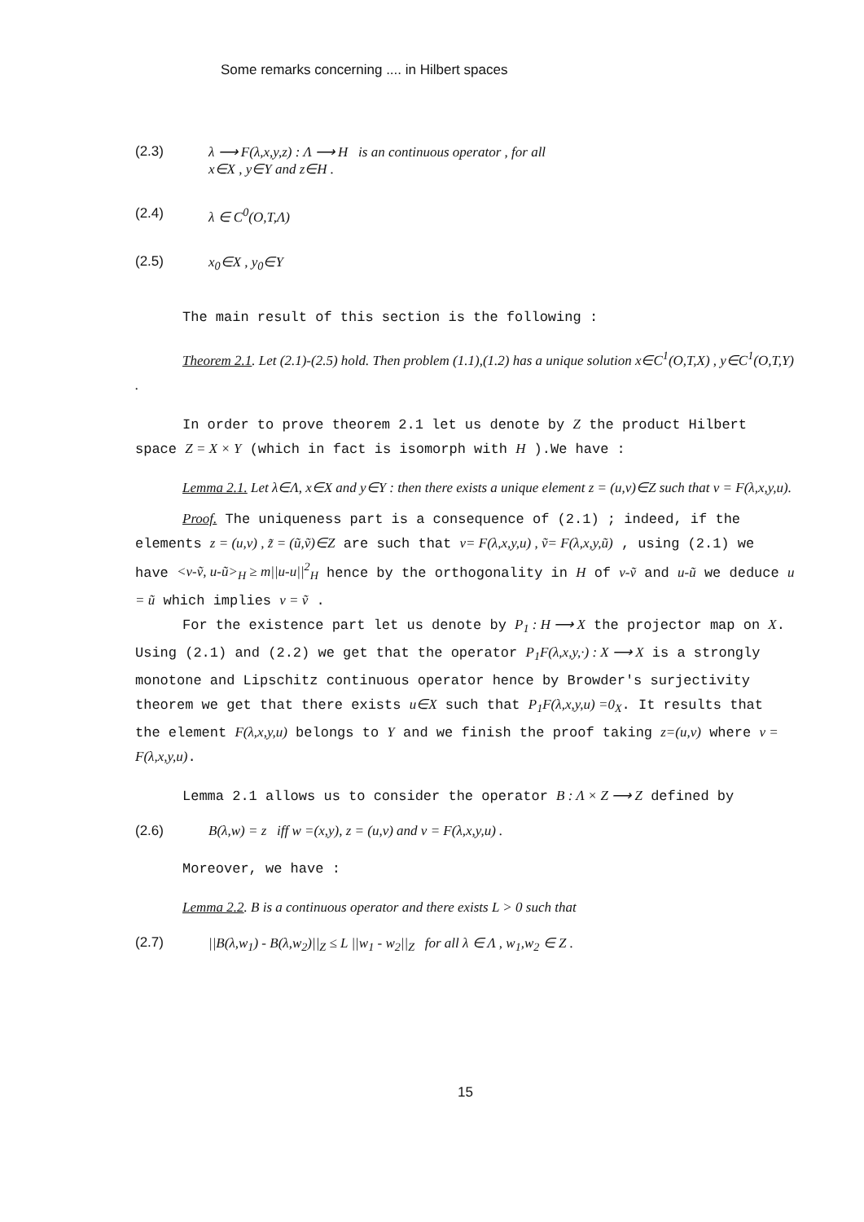Some remarks concerning .... in Hilbert spaces
(2.3) λ ⟶ F(λ,x,y,z) : Λ ⟶ H is an continuous operator , for all
x∈X , y∈Y and z∈H .
(2.4) λ ∈ C<sup>0</sup>(O,T,Λ)
(2.5) x<sub>0</sub>∈X , y<sub>0</sub>∈Y
The main result of this section is the following :
Theorem 2.1. Let (2.1)-(2.5) hold. Then problem (1.1),(1.2) has a unique solution x∈C<sup>1</sup>(O,T,X) , y∈C<sup>1</sup>(O,T,Y) .
In order to prove theorem 2.1 let us denote by Z the product Hilbert space Z = X × Y (which in fact is isomorph with H ).We have :
Lemma 2.1. Let λ∈Λ, x∈X and y∈Y : then there exists a unique element z = (u,v)∈Z such that v = F(λ,x,y,u).
Proof. The uniqueness part is a consequence of (2.1) ; indeed, if the elements z = (u,v) , z̃ = (ũ,ṽ)∈Z are such that v= F(λ,x,y,u) , ṽ= F(λ,x,y,ũ) , using (2.1) we have <v-ṽ, u-ũ><sub>H</sub> ≥ m||u-u||<sup>2</sup><sub>H</sub> hence by the orthogonality in H of v-ṽ and u-ũ we deduce u = ũ which implies v = ṽ .
For the existence part let us denote by P<sub>1</sub> : H ⟶ X the projector map on X. Using (2.1) and (2.2) we get that the operator P<sub>1</sub>F(λ,x,y,·) : X ⟶ X is a strongly monotone and Lipschitz continuous operator hence by Browder's surjectivity theorem we get that there exists u∈X such that P<sub>1</sub>F(λ,x,y,u) =0<sub>X</sub>. It results that the element F(λ,x,y,u) belongs to Y and we finish the proof taking z=(u,v) where v = F(λ,x,y,u).
Lemma 2.1 allows us to consider the operator B : Λ × Z ⟶ Z defined by
(2.6) B(λ,w) = z iff w =(x,y), z = (u,v) and v = F(λ,x,y,u) .
Moreover, we have :
Lemma 2.2. B is a continuous operator and there exists L > 0 such that
(2.7) ||B(λ,w<sub>1</sub>) - B(λ,w<sub>2</sub>)||<sub>Z</sub> ≤ L ||w<sub>1</sub> - w<sub>2</sub>||<sub>Z</sub> for all λ ∈ Λ , w<sub>1</sub>,w<sub>2</sub> ∈ Z .
15